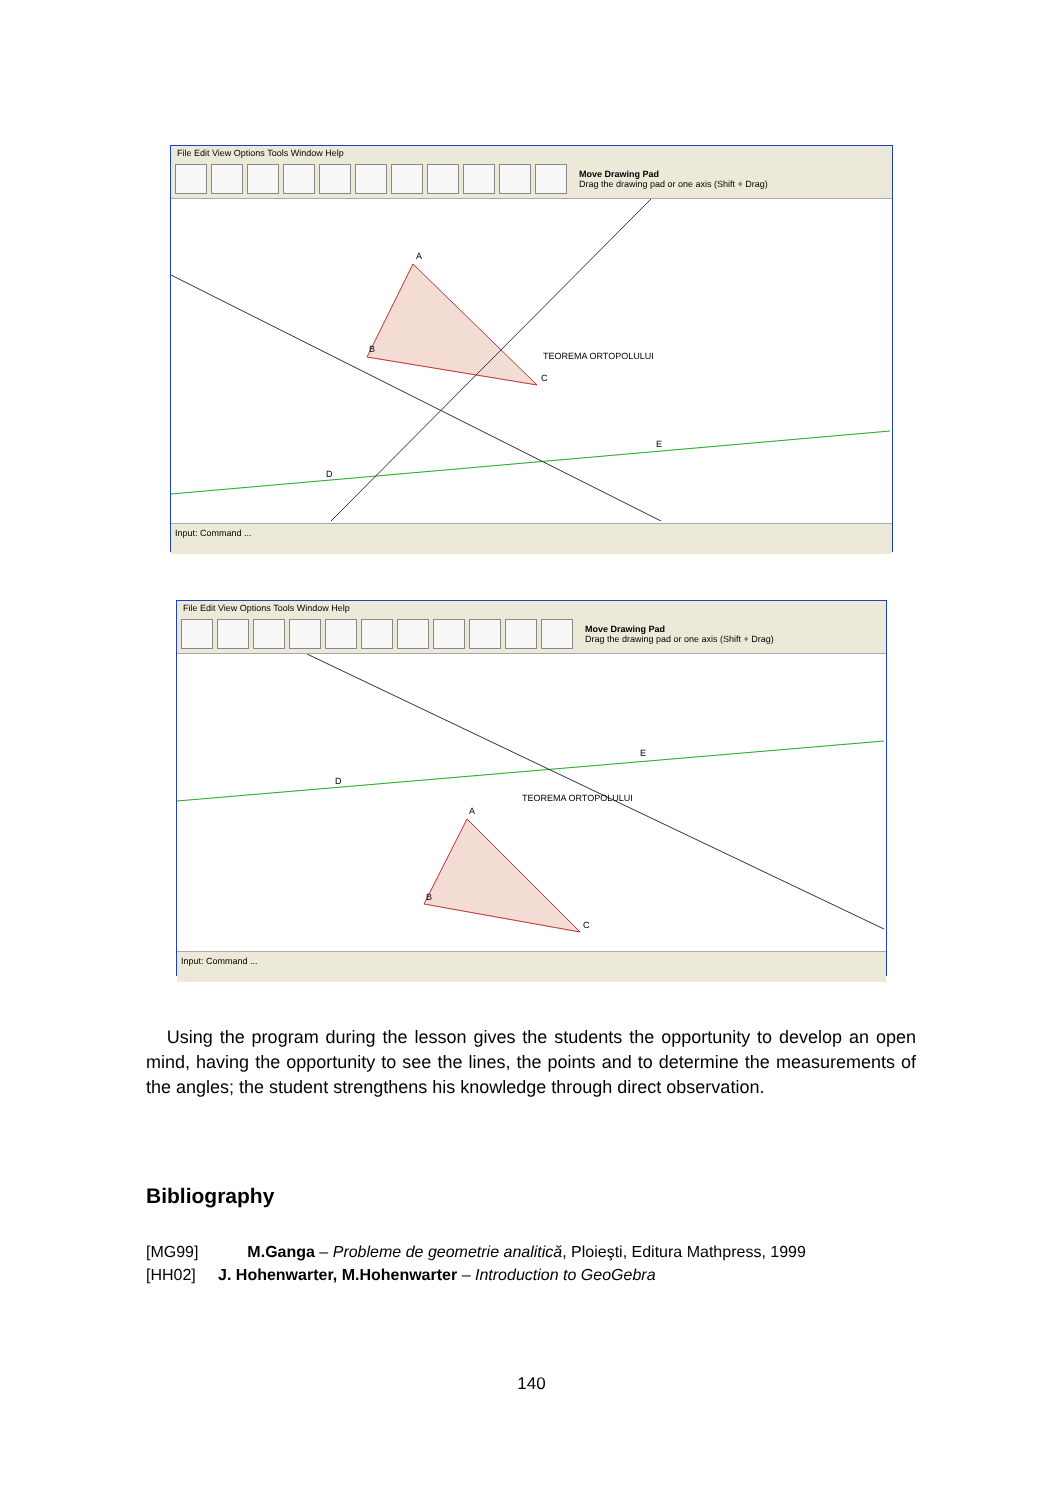File Edit View Options Tools Window Help
Move Drawing Pad
Drag the drawing pad or one axis (Shift + Drag)
TEOREMA ORTOPOLULUI
A
B
C
E
D
Input: Command ...
File Edit View Options Tools Window Help
Move Drawing Pad
Drag the drawing pad or one axis (Shift + Drag)
TEOREMA ORTOPOLULUI
A
B
C
E
D
Input: Command ...
Using the program during the lesson gives the students the opportunity to develop an open mind, having the opportunity to see the lines, the points and to determine the measurements of the angles; the student strengthens his knowledge through direct observation.
Bibliography
[MG99] M.Ganga – Probleme de geometrie analitică, Ploieşti, Editura Mathpress, 1999
[HH02] J. Hohenwarter, M.Hohenwarter – Introduction to GeoGebra
140